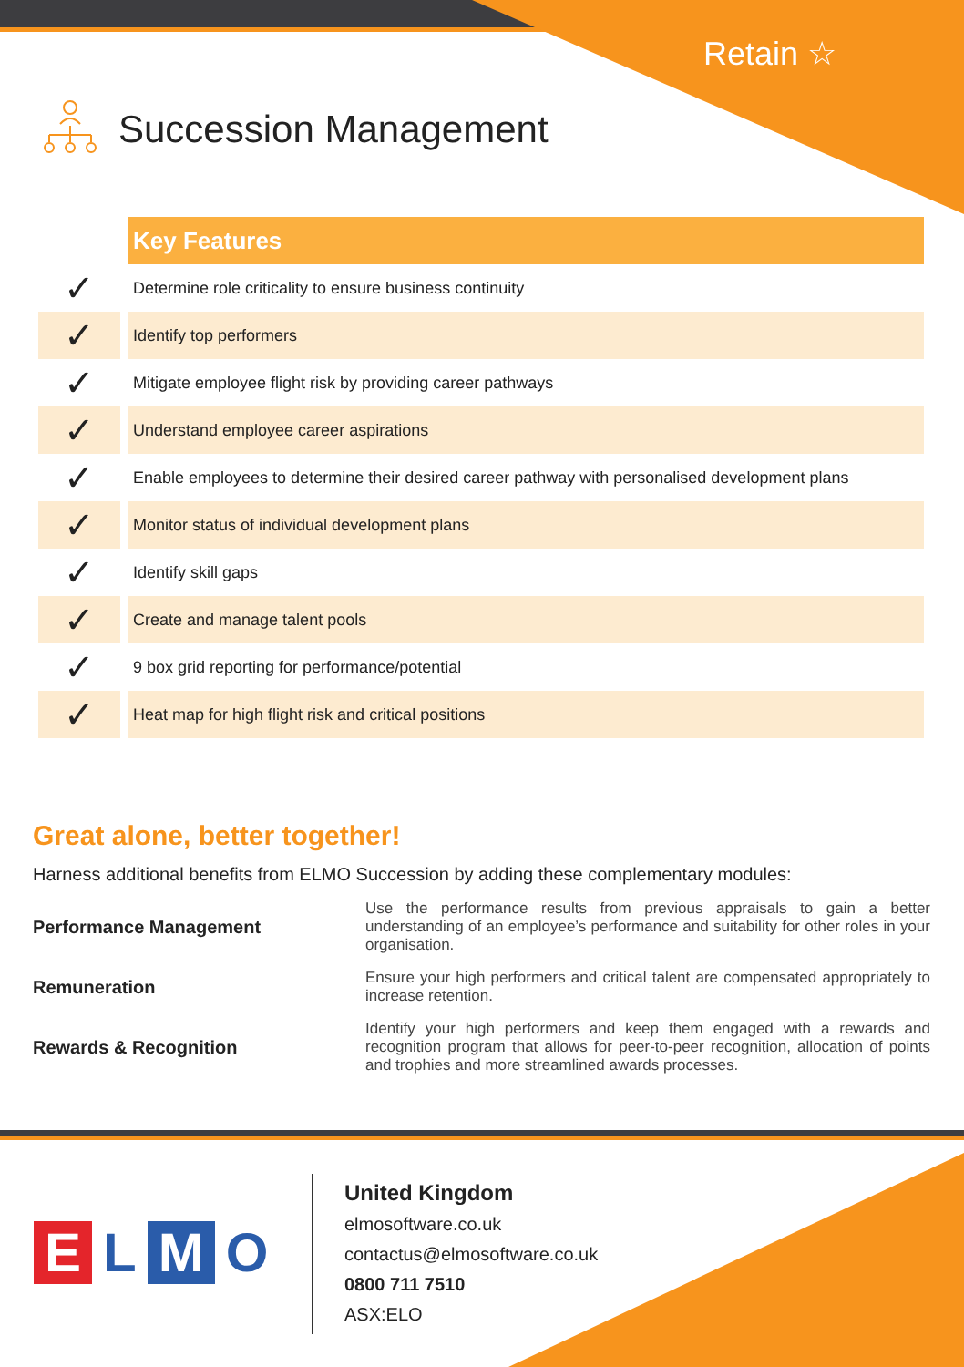Retain ☆
Succession Management
| | Key Features |
| ✓ | Determine role criticality to ensure business continuity |
| ✓ | Identify top performers |
| ✓ | Mitigate employee flight risk by providing career pathways |
| ✓ | Understand employee career aspirations |
| ✓ | Enable employees to determine their desired career pathway with personalised development plans |
| ✓ | Monitor status of individual development plans |
| ✓ | Identify skill gaps |
| ✓ | Create and manage talent pools |
| ✓ | 9 box grid reporting for performance/potential |
| ✓ | Heat map for high flight risk and critical positions |
Great alone, better together!
Harness additional benefits from ELMO Succession by adding these complementary modules:
Performance Management
Use the performance results from previous appraisals to gain a better understanding of an employee’s performance and suitability for other roles in your organisation.
Remuneration
Ensure your high performers and critical talent are compensated appropriately to increase retention.
Rewards & Recognition
Identify your high performers and keep them engaged with a rewards and recognition program that allows for peer-to-peer recognition, allocation of points and trophies and more streamlined awards processes.
ELMO
United Kingdom
elmosoftware.co.uk
contactus@elmosoftware.co.uk
0800 711 7510
ASX:ELO